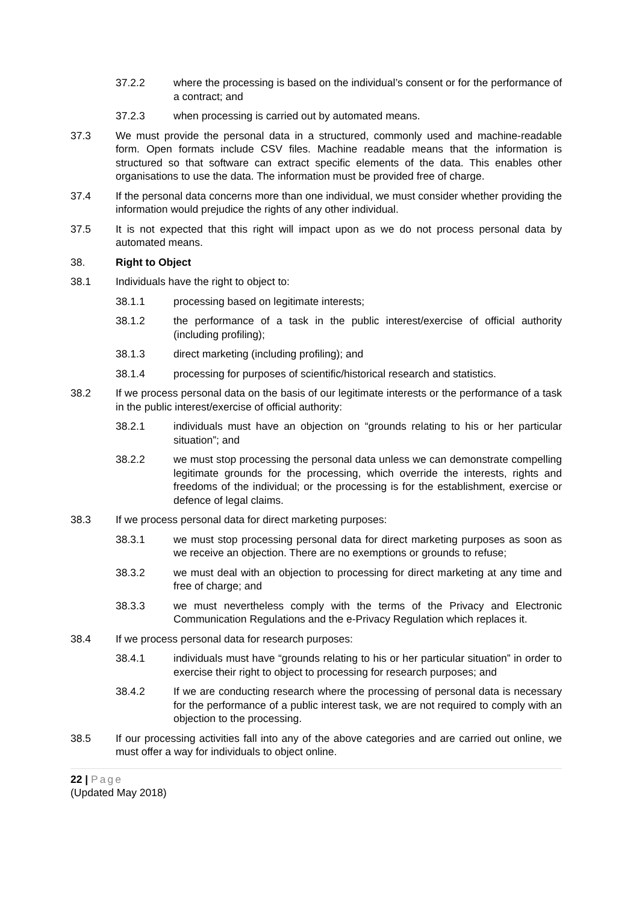37.2.2 where the processing is based on the individual’s consent or for the performance of a contract; and
37.2.3 when processing is carried out by automated means.
37.3 We must provide the personal data in a structured, commonly used and machine-readable form. Open formats include CSV files. Machine readable means that the information is structured so that software can extract specific elements of the data. This enables other organisations to use the data. The information must be provided free of charge.
37.4 If the personal data concerns more than one individual, we must consider whether providing the information would prejudice the rights of any other individual.
37.5 It is not expected that this right will impact upon as we do not process personal data by automated means.
38. Right to Object
38.1 Individuals have the right to object to:
38.1.1 processing based on legitimate interests;
38.1.2 the performance of a task in the public interest/exercise of official authority (including profiling);
38.1.3 direct marketing (including profiling); and
38.1.4 processing for purposes of scientific/historical research and statistics.
38.2 If we process personal data on the basis of our legitimate interests or the performance of a task in the public interest/exercise of official authority:
38.2.1 individuals must have an objection on “grounds relating to his or her particular situation”; and
38.2.2 we must stop processing the personal data unless we can demonstrate compelling legitimate grounds for the processing, which override the interests, rights and freedoms of the individual; or the processing is for the establishment, exercise or defence of legal claims.
38.3 If we process personal data for direct marketing purposes:
38.3.1 we must stop processing personal data for direct marketing purposes as soon as we receive an objection. There are no exemptions or grounds to refuse;
38.3.2 we must deal with an objection to processing for direct marketing at any time and free of charge; and
38.3.3 we must nevertheless comply with the terms of the Privacy and Electronic Communication Regulations and the e-Privacy Regulation which replaces it.
38.4 If we process personal data for research purposes:
38.4.1 individuals must have “grounds relating to his or her particular situation” in order to exercise their right to object to processing for research purposes; and
38.4.2 If we are conducting research where the processing of personal data is necessary for the performance of a public interest task, we are not required to comply with an objection to the processing.
38.5 If our processing activities fall into any of the above categories and are carried out online, we must offer a way for individuals to object online.
22 | Page
(Updated May 2018)